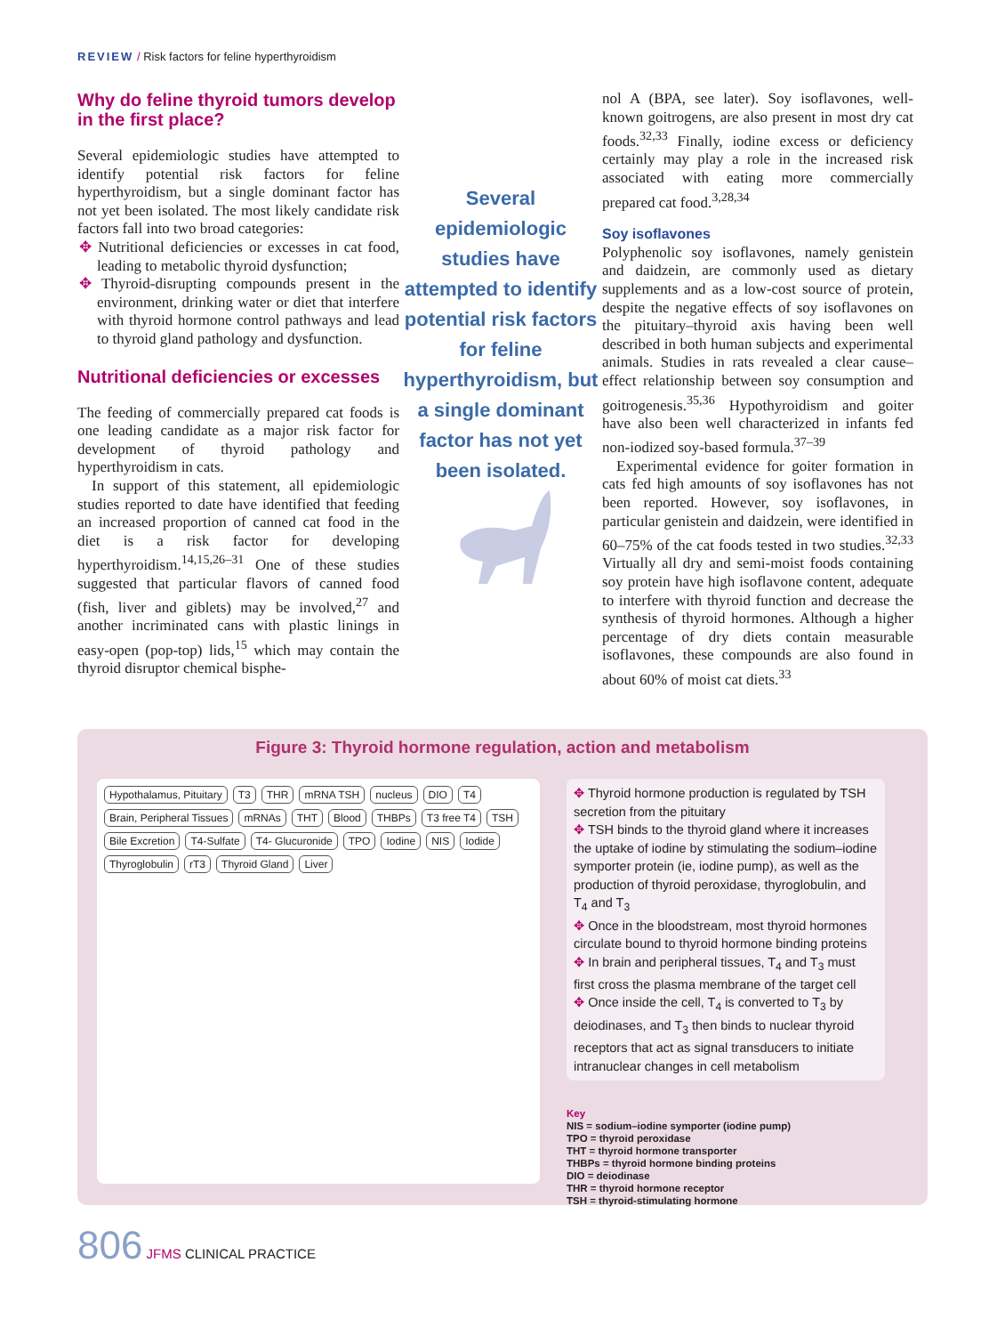REVIEW / Risk factors for feline hyperthyroidism
Why do feline thyroid tumors develop in the first place?
Several epidemiologic studies have attempted to identify potential risk factors for feline hyperthyroidism, but a single dominant factor has not yet been isolated. The most likely candidate risk factors fall into two broad categories:
✥ Nutritional deficiencies or excesses in cat food, leading to metabolic thyroid dysfunction;
✥ Thyroid-disrupting compounds present in the environment, drinking water or diet that interfere with thyroid hormone control pathways and lead to thyroid gland pathology and dysfunction.
Nutritional deficiencies or excesses
The feeding of commercially prepared cat foods is one leading candidate as a major risk factor for development of thyroid pathology and hyperthyroidism in cats.
In support of this statement, all epidemiologic studies reported to date have identified that feeding an increased proportion of canned cat food in the diet is a risk factor for developing hyperthyroidism.<sup>14,15,26–31</sup> One of these studies suggested that particular flavors of canned food (fish, liver and giblets) may be involved,<sup>27</sup> and another incriminated cans with plastic linings in easy-open (pop-top) lids,<sup>15</sup> which may contain the thyroid disruptor chemical bisphe-
Several epidemiologic studies have attempted to identify potential risk factors for feline hyperthyroidism, but a single dominant factor has not yet been isolated.
nol A (BPA, see later). Soy isoflavones, well-known goitrogens, are also present in most dry cat foods.<sup>32,33</sup> Finally, iodine excess or deficiency certainly may play a role in the increased risk associated with eating more commercially prepared cat food.<sup>3,28,34</sup>
Soy isoflavones
Polyphenolic soy isoflavones, namely genistein and daidzein, are commonly used as dietary supplements and as a low-cost source of protein, despite the negative effects of soy isoflavones on the pituitary–thyroid axis having been well described in both human subjects and experimental animals. Studies in rats revealed a clear cause–effect relationship between soy consumption and goitrogenesis.<sup>35,36</sup> Hypothyroidism and goiter have also been well characterized in infants fed non-iodized soy-based formula.<sup>37–39</sup>
Experimental evidence for goiter formation in cats fed high amounts of soy isoflavones has not been reported. However, soy isoflavones, in particular genistein and daidzein, were identified in 60–75% of the cat foods tested in two studies.<sup>32,33</sup> Virtually all dry and semi-moist foods containing soy protein have high isoflavone content, adequate to interfere with thyroid function and decrease the synthesis of thyroid hormones. Although a higher percentage of dry diets contain measurable isoflavones, these compounds are also found in about 60% of moist cat diets.<sup>33</sup>
Figure 3: Thyroid hormone regulation, action and metabolism
Hypothalamus, Pituitary T3 THR mRNA TSH nucleus DIO T4 Brain, Peripheral Tissues mRNAs THT Blood THBPs T3 free T4 TSH Bile Excretion T4-Sulfate T4- Glucuronide TPO Iodine NIS Iodide Thyroglobulin rT3 Thyroid Gland Liver
✥ Thyroid hormone production is regulated by TSH secretion from the pituitary
✥ TSH binds to the thyroid gland where it increases the uptake of iodine by stimulating the sodium–iodine symporter protein (ie, iodine pump), as well as the production of thyroid peroxidase, thyroglobulin, and T<sub>4</sub> and T<sub>3</sub>
✥ Once in the bloodstream, most thyroid hormones circulate bound to thyroid hormone binding proteins
✥ In brain and peripheral tissues, T<sub>4</sub> and T<sub>3</sub> must first cross the plasma membrane of the target cell
✥ Once inside the cell, T<sub>4</sub> is converted to T<sub>3</sub> by deiodinases, and T<sub>3</sub> then binds to nuclear thyroid receptors that act as signal transducers to initiate intranuclear changes in cell metabolism
Key
NIS = sodium–iodine symporter (iodine pump)
TPO = thyroid peroxidase
THT = thyroid hormone transporter
THBPs = thyroid hormone binding proteins
DIO = deiodinase
THR = thyroid hormone receptor
TSH = thyroid-stimulating hormone
806 JFMS CLINICAL PRACTICE